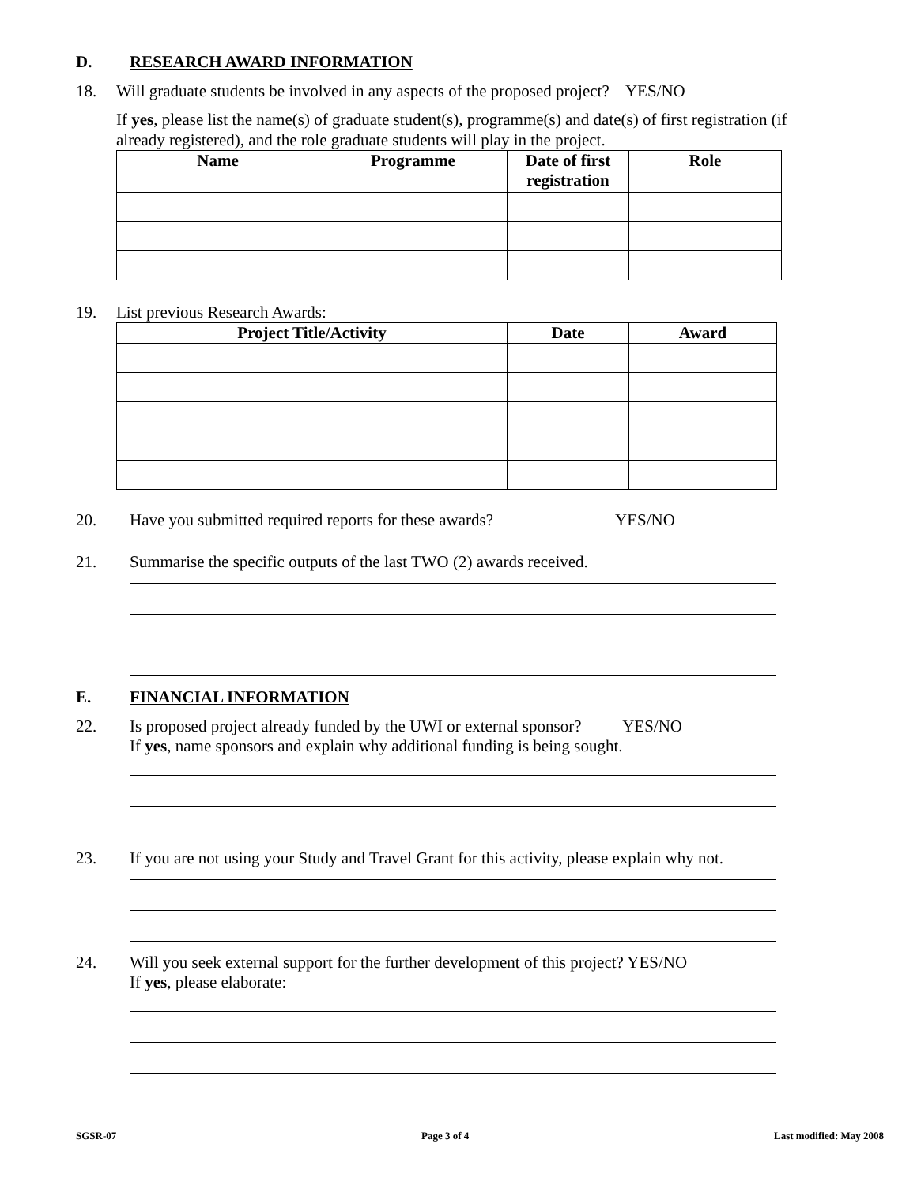D. RESEARCH AWARD INFORMATION
18. Will graduate students be involved in any aspects of the proposed project? YES/NO
If yes, please list the name(s) of graduate student(s), programme(s) and date(s) of first registration (if already registered), and the role graduate students will play in the project.
| Name | Programme | Date of first registration | Role |
| --- | --- | --- | --- |
19. List previous Research Awards:
| Project Title/Activity | Date | Award |
| --- | --- | --- |
20. Have you submitted required reports for these awards? YES/NO
21. Summarise the specific outputs of the last TWO (2) awards received.
E. FINANCIAL INFORMATION
22. Is proposed project already funded by the UWI or external sponsor? YES/NO
If yes, name sponsors and explain why additional funding is being sought.
23. If you are not using your Study and Travel Grant for this activity, please explain why not.
24. Will you seek external support for the further development of this project? YES/NO
If yes, please elaborate:
SGSR-07 Page 3 of 4 Last modified: May 2008